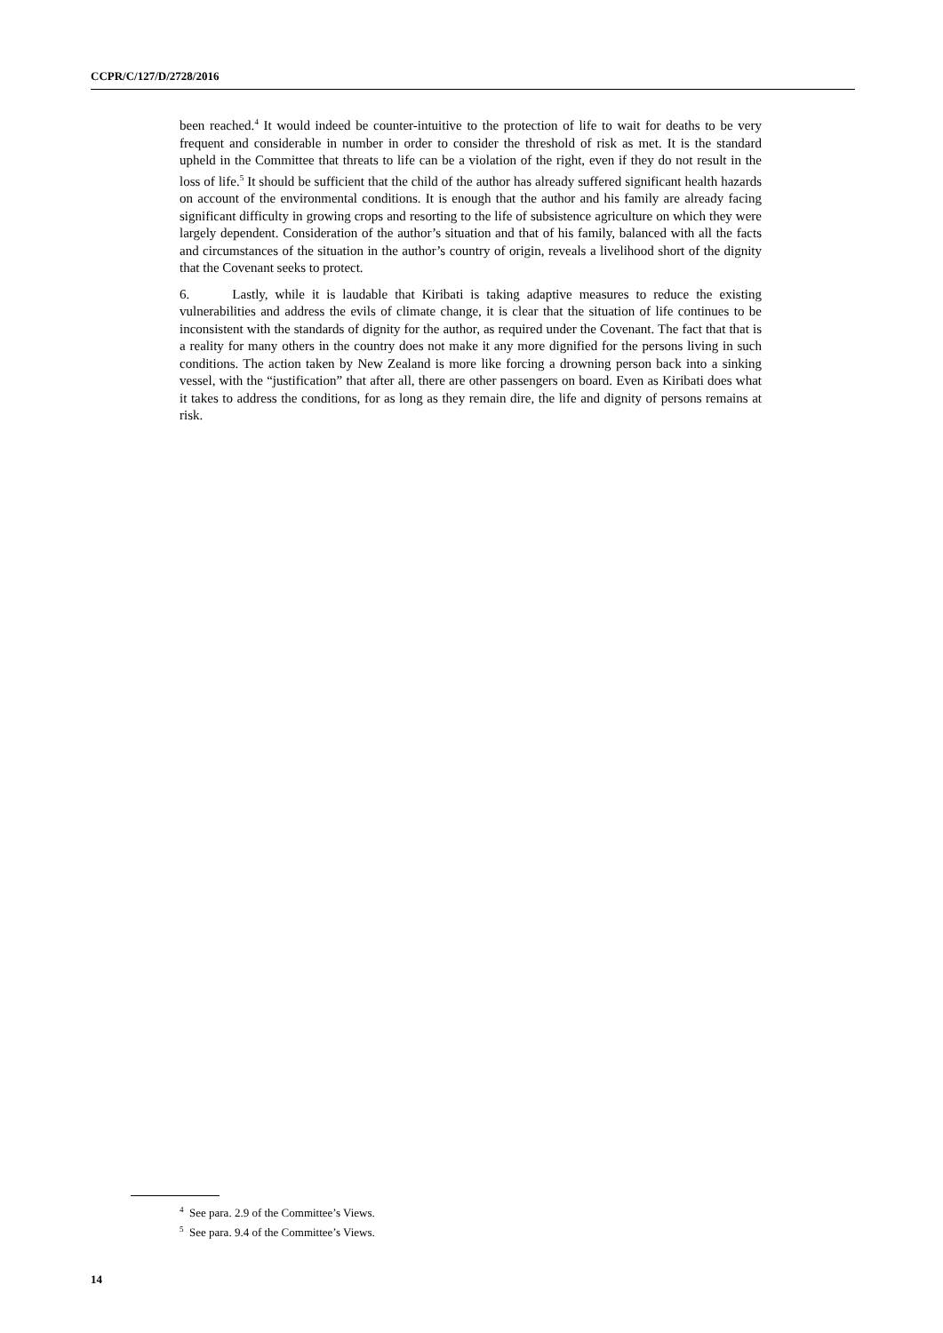CCPR/C/127/D/2728/2016
been reached.<sup>4</sup> It would indeed be counter-intuitive to the protection of life to wait for deaths to be very frequent and considerable in number in order to consider the threshold of risk as met. It is the standard upheld in the Committee that threats to life can be a violation of the right, even if they do not result in the loss of life.<sup>5</sup> It should be sufficient that the child of the author has already suffered significant health hazards on account of the environmental conditions. It is enough that the author and his family are already facing significant difficulty in growing crops and resorting to the life of subsistence agriculture on which they were largely dependent. Consideration of the author’s situation and that of his family, balanced with all the facts and circumstances of the situation in the author’s country of origin, reveals a livelihood short of the dignity that the Covenant seeks to protect.
6. Lastly, while it is laudable that Kiribati is taking adaptive measures to reduce the existing vulnerabilities and address the evils of climate change, it is clear that the situation of life continues to be inconsistent with the standards of dignity for the author, as required under the Covenant. The fact that that is a reality for many others in the country does not make it any more dignified for the persons living in such conditions. The action taken by New Zealand is more like forcing a drowning person back into a sinking vessel, with the “justification” that after all, there are other passengers on board. Even as Kiribati does what it takes to address the conditions, for as long as they remain dire, the life and dignity of persons remains at risk.
<sup>4</sup> See para. 2.9 of the Committee’s Views.
<sup>5</sup> See para. 9.4 of the Committee’s Views.
14